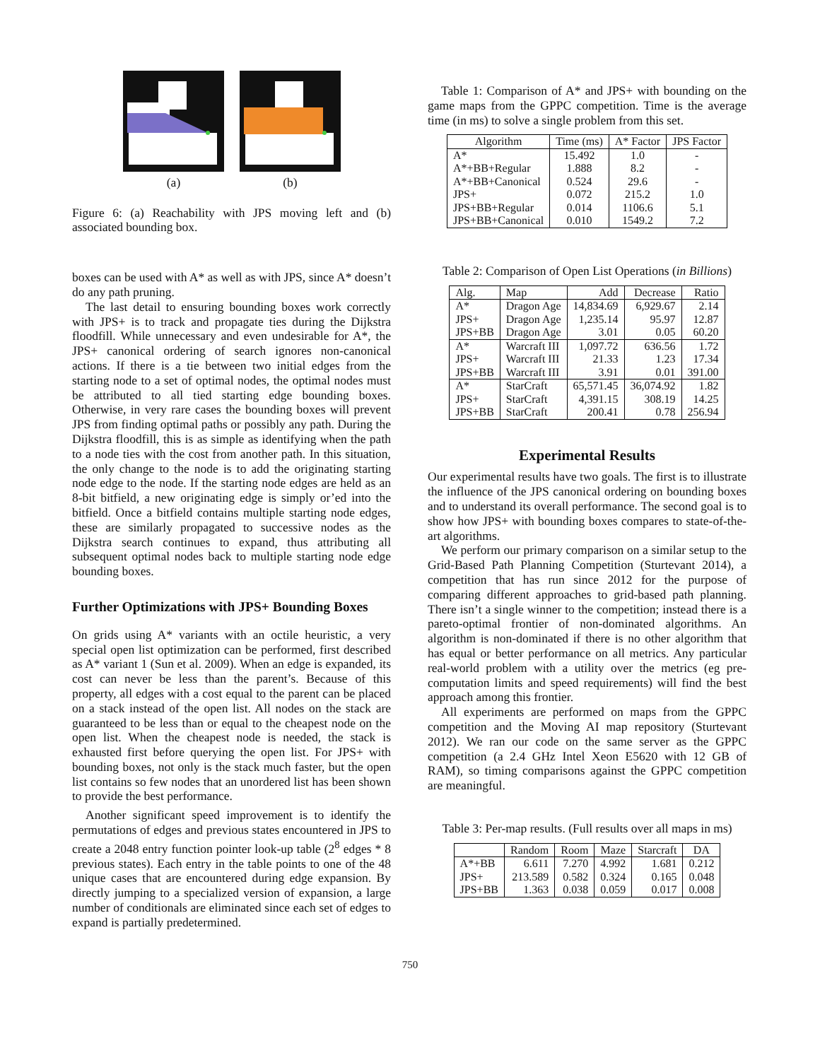(a) (b)
Figure 6: (a) Reachability with JPS moving left and (b) associated bounding box.
boxes can be used with A* as well as with JPS, since A* doesn’t do any path pruning.
The last detail to ensuring bounding boxes work correctly with JPS+ is to track and propagate ties during the Dijkstra floodfill. While unnecessary and even undesirable for A*, the JPS+ canonical ordering of search ignores non-canonical actions. If there is a tie between two initial edges from the starting node to a set of optimal nodes, the optimal nodes must be attributed to all tied starting edge bounding boxes. Otherwise, in very rare cases the bounding boxes will prevent JPS from finding optimal paths or possibly any path. During the Dijkstra floodfill, this is as simple as identifying when the path to a node ties with the cost from another path. In this situation, the only change to the node is to add the originating starting node edge to the node. If the starting node edges are held as an 8-bit bitfield, a new originating edge is simply or’ed into the bitfield. Once a bitfield contains multiple starting node edges, these are similarly propagated to successive nodes as the Dijkstra search continues to expand, thus attributing all subsequent optimal nodes back to multiple starting node edge bounding boxes.
Further Optimizations with JPS+ Bounding Boxes
On grids using A* variants with an octile heuristic, a very special open list optimization can be performed, first described as A* variant 1 (Sun et al. 2009). When an edge is expanded, its cost can never be less than the parent’s. Because of this property, all edges with a cost equal to the parent can be placed on a stack instead of the open list. All nodes on the stack are guaranteed to be less than or equal to the cheapest node on the open list. When the cheapest node is needed, the stack is exhausted first before querying the open list. For JPS+ with bounding boxes, not only is the stack much faster, but the open list contains so few nodes that an unordered list has been shown to provide the best performance.
Another significant speed improvement is to identify the permutations of edges and previous states encountered in JPS to create a 2048 entry function pointer look-up table (2<sup>8</sup> edges * 8 previous states). Each entry in the table points to one of the 48 unique cases that are encountered during edge expansion. By directly jumping to a specialized version of expansion, a large number of conditionals are eliminated since each set of edges to expand is partially predetermined.
Table 1: Comparison of A* and JPS+ with bounding on the game maps from the GPPC competition. Time is the average time (in ms) to solve a single problem from this set.
| Algorithm | Time (ms) | A* Factor | JPS Factor |
| --- | --- | --- | --- |
| A* | 15.492 | 1.0 | - |
| A*+BB+Regular | 1.888 | 8.2 | - |
| A*+BB+Canonical | 0.524 | 29.6 | - |
| JPS+ | 0.072 | 215.2 | 1.0 |
| JPS+BB+Regular | 0.014 | 1106.6 | 5.1 |
| JPS+BB+Canonical | 0.010 | 1549.2 | 7.2 |
Table 2: Comparison of Open List Operations (in Billions)
| Alg. | Map | Add | Decrease | Ratio |
| --- | --- | --- | --- | --- |
| A* | Dragon Age | 14,834.69 | 6,929.67 | 2.14 |
| JPS+ | Dragon Age | 1,235.14 | 95.97 | 12.87 |
| JPS+BB | Dragon Age | 3.01 | 0.05 | 60.20 |
| A* | Warcraft III | 1,097.72 | 636.56 | 1.72 |
| JPS+ | Warcraft III | 21.33 | 1.23 | 17.34 |
| JPS+BB | Warcraft III | 3.91 | 0.01 | 391.00 |
| A* | StarCraft | 65,571.45 | 36,074.92 | 1.82 |
| JPS+ | StarCraft | 4,391.15 | 308.19 | 14.25 |
| JPS+BB | StarCraft | 200.41 | 0.78 | 256.94 |
Experimental Results
Our experimental results have two goals. The first is to illustrate the influence of the JPS canonical ordering on bounding boxes and to understand its overall performance. The second goal is to show how JPS+ with bounding boxes compares to state-of-the-art algorithms.
We perform our primary comparison on a similar setup to the Grid-Based Path Planning Competition (Sturtevant 2014), a competition that has run since 2012 for the purpose of comparing different approaches to grid-based path planning. There isn’t a single winner to the competition; instead there is a pareto-optimal frontier of non-dominated algorithms. An algorithm is non-dominated if there is no other algorithm that has equal or better performance on all metrics. Any particular real-world problem with a utility over the metrics (eg pre-computation limits and speed requirements) will find the best approach among this frontier.
All experiments are performed on maps from the GPPC competition and the Moving AI map repository (Sturtevant 2012). We ran our code on the same server as the GPPC competition (a 2.4 GHz Intel Xeon E5620 with 12 GB of RAM), so timing comparisons against the GPPC competition are meaningful.
Table 3: Per-map results. (Full results over all maps in ms)
| | Random | Room | Maze | Starcraft | DA |
| --- | --- | --- | --- | --- | --- |
| A*+BB | 6.611 | 7.270 | 4.992 | 1.681 | 0.212 |
| JPS+ | 213.589 | 0.582 | 0.324 | 0.165 | 0.048 |
| JPS+BB | 1.363 | 0.038 | 0.059 | 0.017 | 0.008 |
750